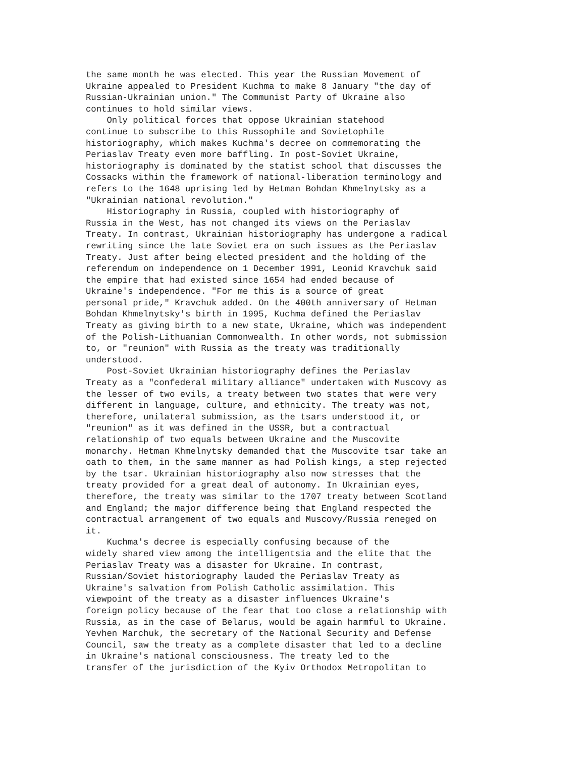the same month he was elected. This year the Russian Movement of Ukraine appealed to President Kuchma to make 8 January "the day of Russian-Ukrainian union." The Communist Party of Ukraine also continues to hold similar views. Only political forces that oppose Ukrainian statehood continue to subscribe to this Russophile and Sovietophile historiography, which makes Kuchma's decree on commemorating the Periaslav Treaty even more baffling. In post-Soviet Ukraine, historiography is dominated by the statist school that discusses the Cossacks within the framework of national-liberation terminology and refers to the 1648 uprising led by Hetman Bohdan Khmelnytsky as a "Ukrainian national revolution." Historiography in Russia, coupled with historiography of Russia in the West, has not changed its views on the Periaslav Treaty. In contrast, Ukrainian historiography has undergone a radical rewriting since the late Soviet era on such issues as the Periaslav Treaty. Just after being elected president and the holding of the referendum on independence on 1 December 1991, Leonid Kravchuk said the empire that had existed since 1654 had ended because of Ukraine's independence. "For me this is a source of great personal pride," Kravchuk added. On the 400th anniversary of Hetman Bohdan Khmelnytsky's birth in 1995, Kuchma defined the Periaslav Treaty as giving birth to a new state, Ukraine, which was independent of the Polish-Lithuanian Commonwealth. In other words, not submission to, or "reunion" with Russia as the treaty was traditionally understood. Post-Soviet Ukrainian historiography defines the Periaslav Treaty as a "confederal military alliance" undertaken with Muscovy as the lesser of two evils, a treaty between two states that were very different in language, culture, and ethnicity. The treaty was not, therefore, unilateral submission, as the tsars understood it, or "reunion" as it was defined in the USSR, but a contractual relationship of two equals between Ukraine and the Muscovite monarchy. Hetman Khmelnytsky demanded that the Muscovite tsar take an oath to them, in the same manner as had Polish kings, a step rejected by the tsar. Ukrainian historiography also now stresses that the treaty provided for a great deal of autonomy. In Ukrainian eyes, therefore, the treaty was similar to the 1707 treaty between Scotland and England; the major difference being that England respected the contractual arrangement of two equals and Muscovy/Russia reneged on it. Kuchma's decree is especially confusing because of the widely shared view among the intelligentsia and the elite that the Periaslav Treaty was a disaster for Ukraine. In contrast, Russian/Soviet historiography lauded the Periaslav Treaty as Ukraine's salvation from Polish Catholic assimilation. This viewpoint of the treaty as a disaster influences Ukraine's foreign policy because of the fear that too close a relationship with Russia, as in the case of Belarus, would be again harmful to Ukraine. Yevhen Marchuk, the secretary of the National Security and Defense Council, saw the treaty as a complete disaster that led to a decline in Ukraine's national consciousness. The treaty led to the transfer of the jurisdiction of the Kyiv Orthodox Metropolitan to